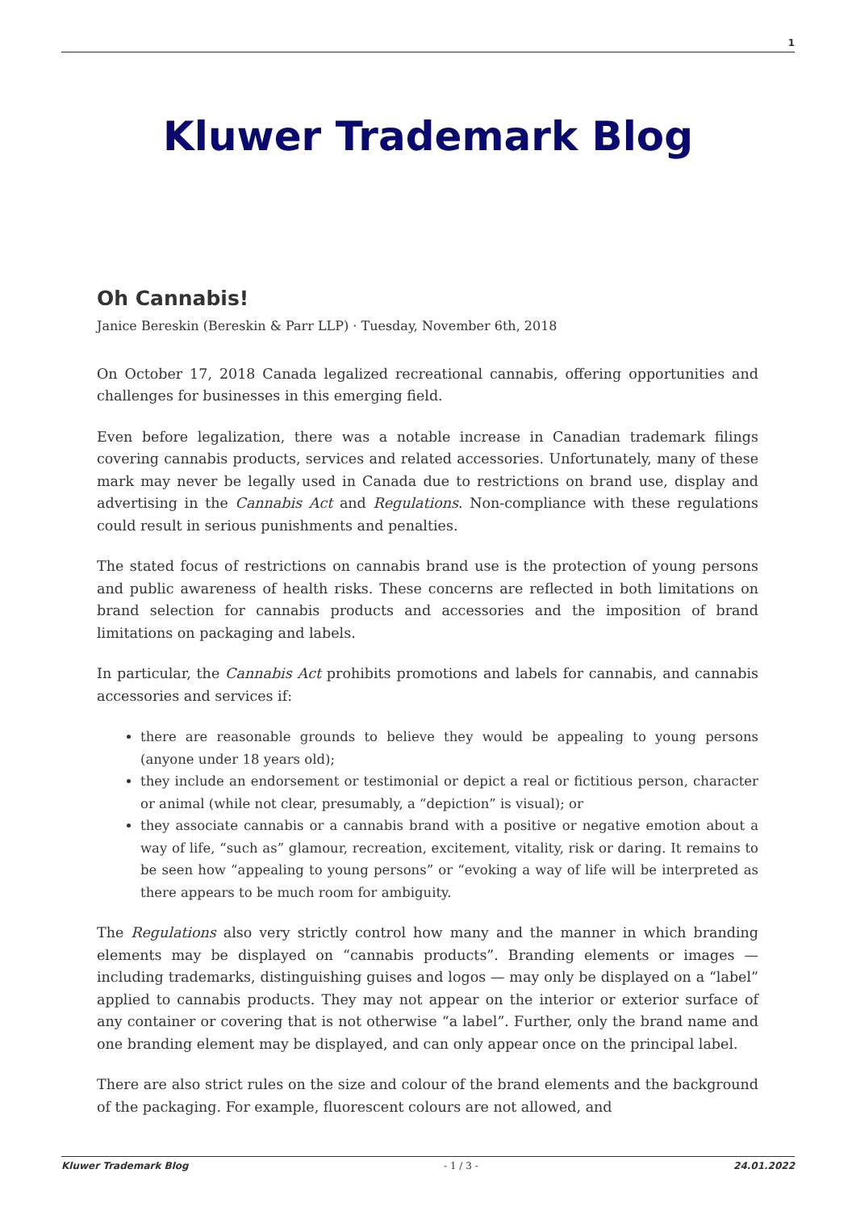1
Kluwer Trademark Blog
Oh Cannabis!
Janice Bereskin (Bereskin & Parr LLP) · Tuesday, November 6th, 2018
On October 17, 2018 Canada legalized recreational cannabis, offering opportunities and challenges for businesses in this emerging field.
Even before legalization, there was a notable increase in Canadian trademark filings covering cannabis products, services and related accessories. Unfortunately, many of these mark may never be legally used in Canada due to restrictions on brand use, display and advertising in the Cannabis Act and Regulations. Non-compliance with these regulations could result in serious punishments and penalties.
The stated focus of restrictions on cannabis brand use is the protection of young persons and public awareness of health risks. These concerns are reflected in both limitations on brand selection for cannabis products and accessories and the imposition of brand limitations on packaging and labels.
In particular, the Cannabis Act prohibits promotions and labels for cannabis, and cannabis accessories and services if:
there are reasonable grounds to believe they would be appealing to young persons (anyone under 18 years old);
they include an endorsement or testimonial or depict a real or fictitious person, character or animal (while not clear, presumably, a “depiction” is visual); or
they associate cannabis or a cannabis brand with a positive or negative emotion about a way of life, “such as” glamour, recreation, excitement, vitality, risk or daring. It remains to be seen how “appealing to young persons” or “evoking a way of life will be interpreted as there appears to be much room for ambiguity.
The Regulations also very strictly control how many and the manner in which branding elements may be displayed on “cannabis products”. Branding elements or images — including trademarks, distinguishing guises and logos — may only be displayed on a “label” applied to cannabis products. They may not appear on the interior or exterior surface of any container or covering that is not otherwise “a label”. Further, only the brand name and one branding element may be displayed, and can only appear once on the principal label.
There are also strict rules on the size and colour of the brand elements and the background of the packaging. For example, fluorescent colours are not allowed, and
Kluwer Trademark Blog - 1 / 3 - 24.01.2022